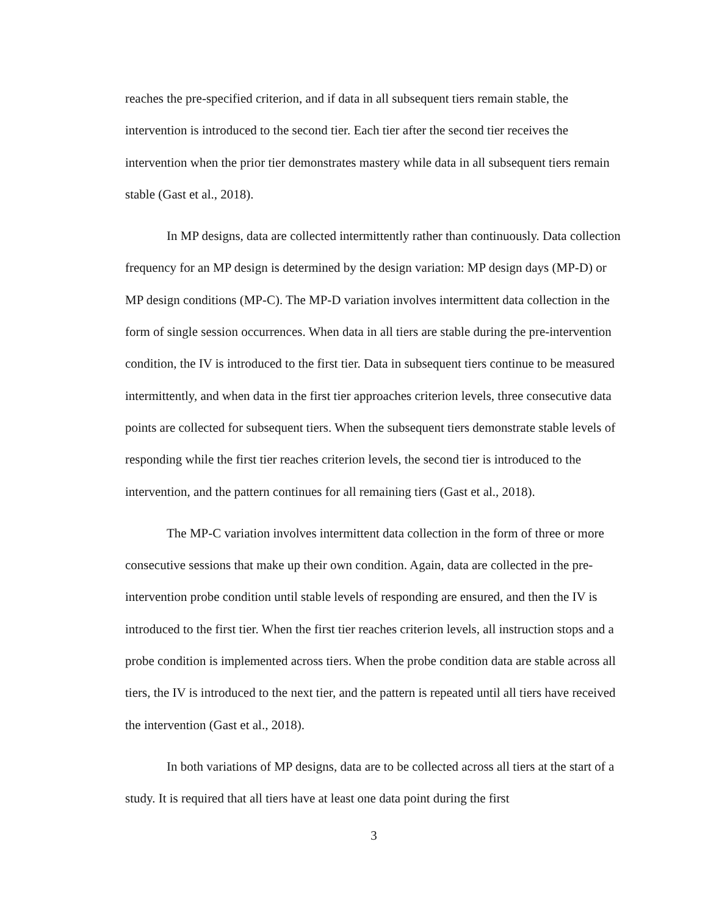reaches the pre-specified criterion, and if data in all subsequent tiers remain stable, the intervention is introduced to the second tier. Each tier after the second tier receives the intervention when the prior tier demonstrates mastery while data in all subsequent tiers remain stable (Gast et al., 2018).
In MP designs, data are collected intermittently rather than continuously. Data collection frequency for an MP design is determined by the design variation: MP design days (MP-D) or MP design conditions (MP-C). The MP-D variation involves intermittent data collection in the form of single session occurrences. When data in all tiers are stable during the pre-intervention condition, the IV is introduced to the first tier. Data in subsequent tiers continue to be measured intermittently, and when data in the first tier approaches criterion levels, three consecutive data points are collected for subsequent tiers. When the subsequent tiers demonstrate stable levels of responding while the first tier reaches criterion levels, the second tier is introduced to the intervention, and the pattern continues for all remaining tiers (Gast et al., 2018).
The MP-C variation involves intermittent data collection in the form of three or more consecutive sessions that make up their own condition. Again, data are collected in the pre-intervention probe condition until stable levels of responding are ensured, and then the IV is introduced to the first tier. When the first tier reaches criterion levels, all instruction stops and a probe condition is implemented across tiers. When the probe condition data are stable across all tiers, the IV is introduced to the next tier, and the pattern is repeated until all tiers have received the intervention (Gast et al., 2018).
In both variations of MP designs, data are to be collected across all tiers at the start of a study. It is required that all tiers have at least one data point during the first
3